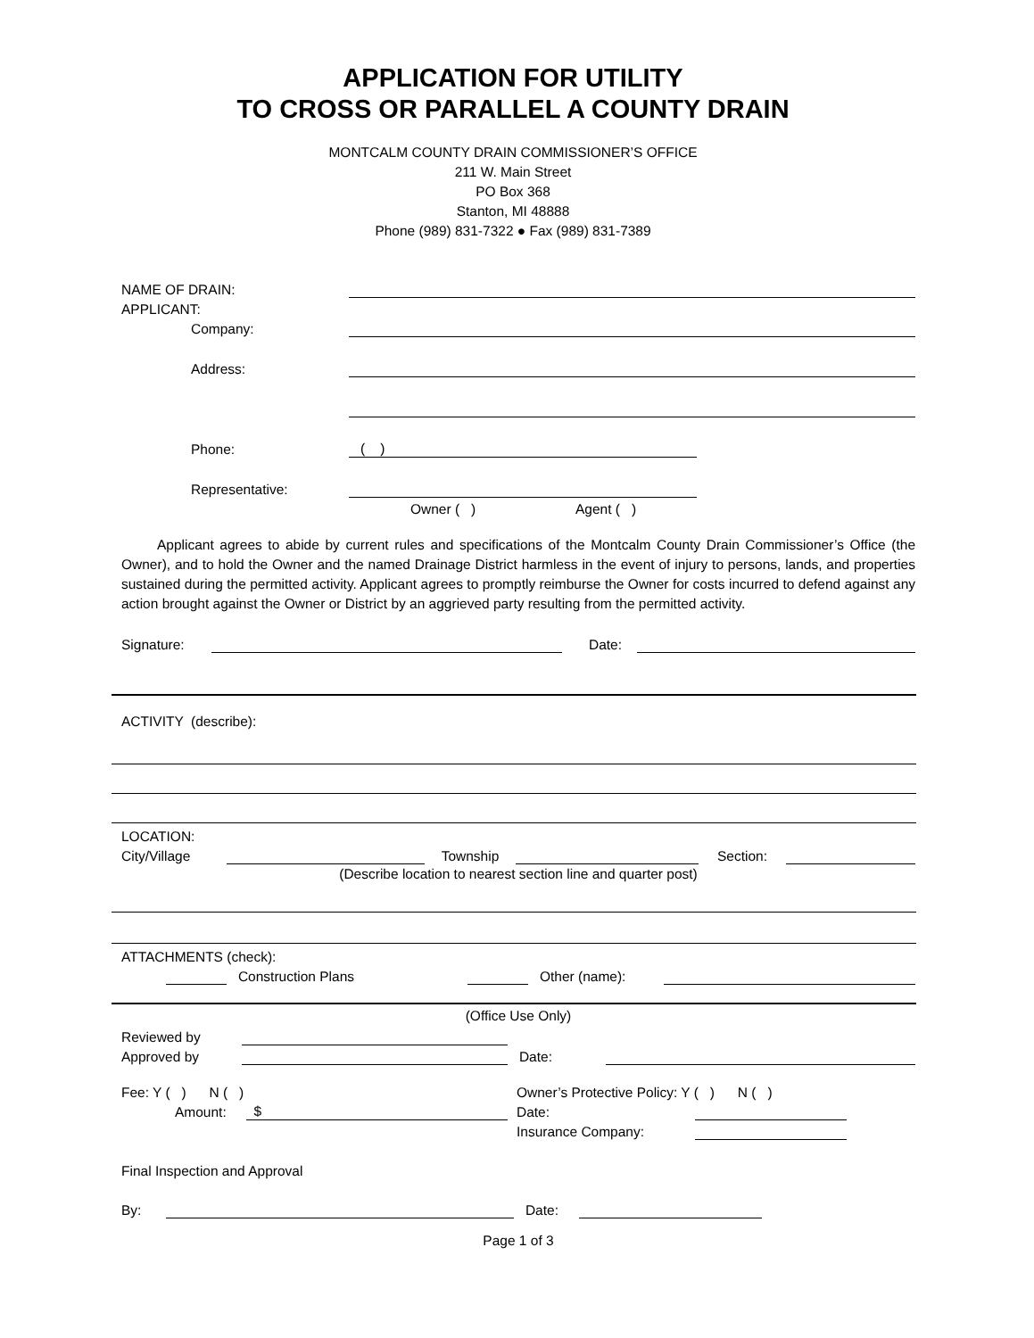APPLICATION FOR UTILITY
TO CROSS OR PARALLEL A COUNTY DRAIN
MONTCALM COUNTY DRAIN COMMISSIONER’S OFFICE
211 W. Main Street
PO Box 368
Stanton, MI 48888
Phone (989) 831-7322 ● Fax (989) 831-7389
NAME OF DRAIN:
APPLICANT:
Company:
Address:
Phone: ( )
Representative:
Owner ( ) Agent ( )
Applicant agrees to abide by current rules and specifications of the Montcalm County Drain Commissioner’s Office (the Owner), and to hold the Owner and the named Drainage District harmless in the event of injury to persons, lands, and properties sustained during the permitted activity. Applicant agrees to promptly reimburse the Owner for costs incurred to defend against any action brought against the Owner or District by an aggrieved party resulting from the permitted activity.
Signature: Date:
ACTIVITY (describe):
LOCATION:
City/Village Township Section:
(Describe location to nearest section line and quarter post)
ATTACHMENTS (check):
Construction Plans Other (name):
(Office Use Only)
Reviewed by
Approved by Date:
Fee: Y ( ) N ( ) Owner’s Protective Policy: Y ( ) N ( )
Amount: $ Date:
Insurance Company:
Final Inspection and Approval
By: Date:
Page 1 of 3